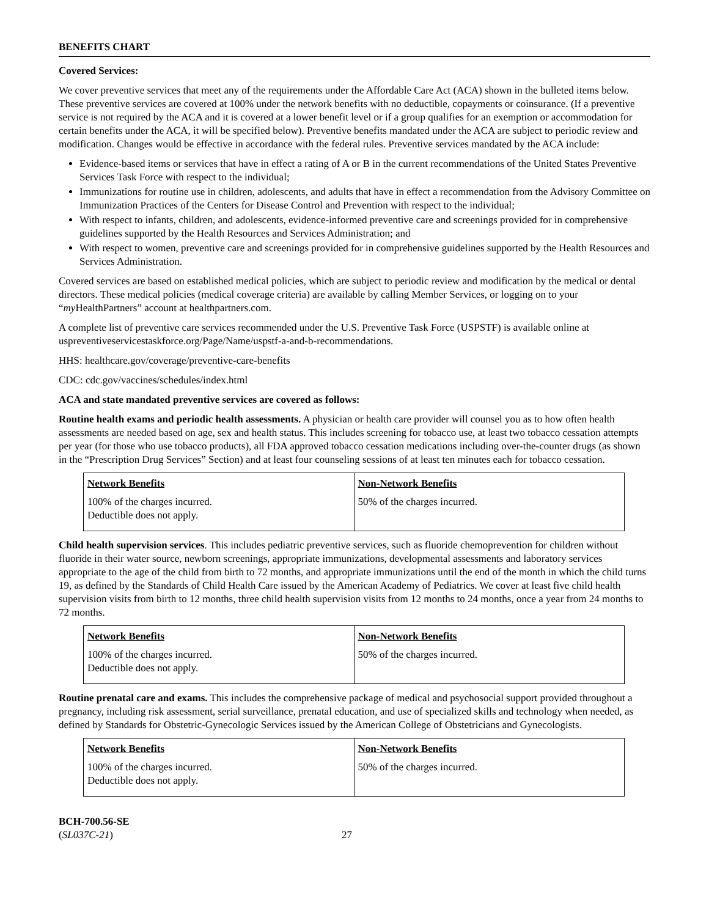BENEFITS CHART
Covered Services:
We cover preventive services that meet any of the requirements under the Affordable Care Act (ACA) shown in the bulleted items below. These preventive services are covered at 100% under the network benefits with no deductible, copayments or coinsurance. (If a preventive service is not required by the ACA and it is covered at a lower benefit level or if a group qualifies for an exemption or accommodation for certain benefits under the ACA, it will be specified below). Preventive benefits mandated under the ACA are subject to periodic review and modification. Changes would be effective in accordance with the federal rules. Preventive services mandated by the ACA include:
Evidence-based items or services that have in effect a rating of A or B in the current recommendations of the United States Preventive Services Task Force with respect to the individual;
Immunizations for routine use in children, adolescents, and adults that have in effect a recommendation from the Advisory Committee on Immunization Practices of the Centers for Disease Control and Prevention with respect to the individual;
With respect to infants, children, and adolescents, evidence-informed preventive care and screenings provided for in comprehensive guidelines supported by the Health Resources and Services Administration; and
With respect to women, preventive care and screenings provided for in comprehensive guidelines supported by the Health Resources and Services Administration.
Covered services are based on established medical policies, which are subject to periodic review and modification by the medical or dental directors. These medical policies (medical coverage criteria) are available by calling Member Services, or logging on to your “my HealthPartners” account at healthpartners.com.
A complete list of preventive care services recommended under the U.S. Preventive Task Force (USPSTF) is available online at uspreventiveservicestaskforce.org/Page/Name/uspstf-a-and-b-recommendations.
HHS: healthcare.gov/coverage/preventive-care-benefits
CDC: cdc.gov/vaccines/schedules/index.html
ACA and state mandated preventive services are covered as follows:
Routine health exams and periodic health assessments. A physician or health care provider will counsel you as to how often health assessments are needed based on age, sex and health status. This includes screening for tobacco use, at least two tobacco cessation attempts per year (for those who use tobacco products), all FDA approved tobacco cessation medications including over-the-counter drugs (as shown in the “Prescription Drug Services” Section) and at least four counseling sessions of at least ten minutes each for tobacco cessation.
| Network Benefits | Non-Network Benefits |
| --- | --- |
| 100% of the charges incurred. Deductible does not apply. | 50% of the charges incurred. |
Child health supervision services. This includes pediatric preventive services, such as fluoride chemoprevention for children without fluoride in their water source, newborn screenings, appropriate immunizations, developmental assessments and laboratory services appropriate to the age of the child from birth to 72 months, and appropriate immunizations until the end of the month in which the child turns 19, as defined by the Standards of Child Health Care issued by the American Academy of Pediatrics. We cover at least five child health supervision visits from birth to 12 months, three child health supervision visits from 12 months to 24 months, once a year from 24 months to 72 months.
| Network Benefits | Non-Network Benefits |
| --- | --- |
| 100% of the charges incurred. Deductible does not apply. | 50% of the charges incurred. |
Routine prenatal care and exams. This includes the comprehensive package of medical and psychosocial support provided throughout a pregnancy, including risk assessment, serial surveillance, prenatal education, and use of specialized skills and technology when needed, as defined by Standards for Obstetric-Gynecologic Services issued by the American College of Obstetricians and Gynecologists.
| Network Benefits | Non-Network Benefits |
| --- | --- |
| 100% of the charges incurred. Deductible does not apply. | 50% of the charges incurred. |
BCH-700.56-SE
(SL037C-21)
27